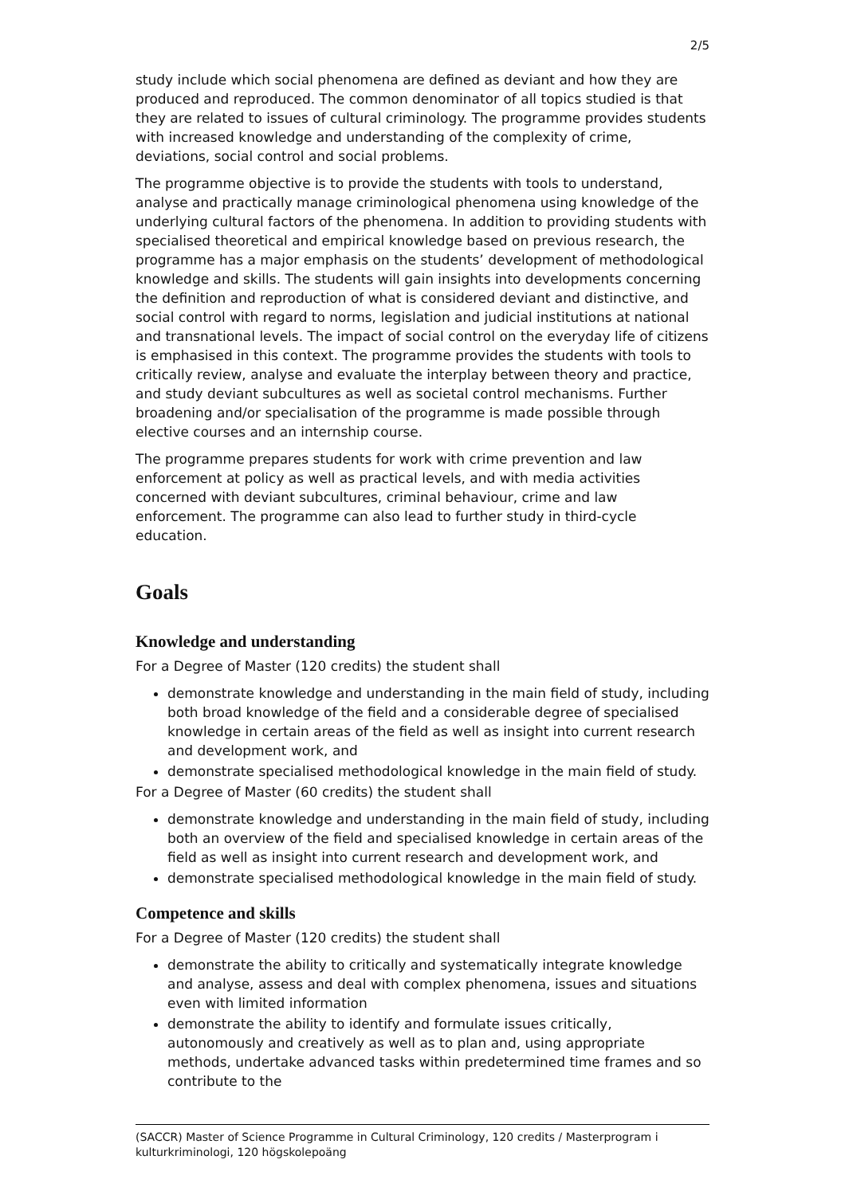2/5
study include which social phenomena are defined as deviant and how they are produced and reproduced. The common denominator of all topics studied is that they are related to issues of cultural criminology. The programme provides students with increased knowledge and understanding of the complexity of crime, deviations, social control and social problems.
The programme objective is to provide the students with tools to understand, analyse and practically manage criminological phenomena using knowledge of the underlying cultural factors of the phenomena. In addition to providing students with specialised theoretical and empirical knowledge based on previous research, the programme has a major emphasis on the students’ development of methodological knowledge and skills. The students will gain insights into developments concerning the definition and reproduction of what is considered deviant and distinctive, and social control with regard to norms, legislation and judicial institutions at national and transnational levels. The impact of social control on the everyday life of citizens is emphasised in this context. The programme provides the students with tools to critically review, analyse and evaluate the interplay between theory and practice, and study deviant subcultures as well as societal control mechanisms. Further broadening and/or specialisation of the programme is made possible through elective courses and an internship course.
The programme prepares students for work with crime prevention and law enforcement at policy as well as practical levels, and with media activities concerned with deviant subcultures, criminal behaviour, crime and law enforcement. The programme can also lead to further study in third-cycle education.
Goals
Knowledge and understanding
For a Degree of Master (120 credits) the student shall
demonstrate knowledge and understanding in the main field of study, including both broad knowledge of the field and a considerable degree of specialised knowledge in certain areas of the field as well as insight into current research and development work, and
demonstrate specialised methodological knowledge in the main field of study.
For a Degree of Master (60 credits) the student shall
demonstrate knowledge and understanding in the main field of study, including both an overview of the field and specialised knowledge in certain areas of the field as well as insight into current research and development work, and
demonstrate specialised methodological knowledge in the main field of study.
Competence and skills
For a Degree of Master (120 credits) the student shall
demonstrate the ability to critically and systematically integrate knowledge and analyse, assess and deal with complex phenomena, issues and situations even with limited information
demonstrate the ability to identify and formulate issues critically, autonomously and creatively as well as to plan and, using appropriate methods, undertake advanced tasks within predetermined time frames and so contribute to the
(SACCR) Master of Science Programme in Cultural Criminology, 120 credits / Masterprogram i kulturkriminologi, 120 högskolepoäng